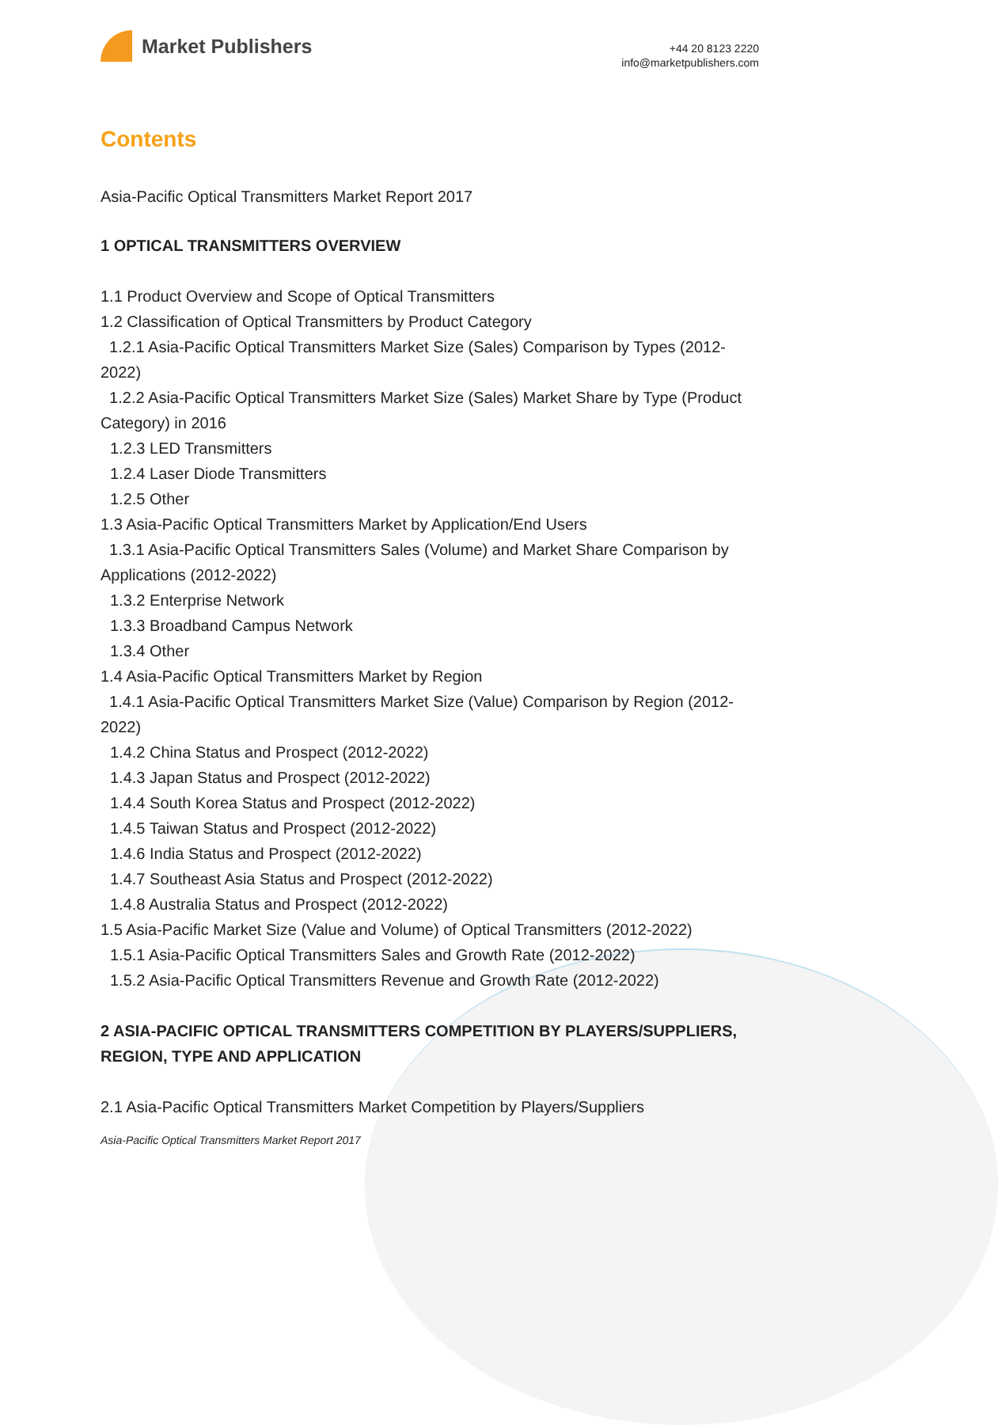Market Publishers
+44 20 8123 2220
info@marketpublishers.com
Contents
Asia-Pacific Optical Transmitters Market Report 2017
1 OPTICAL TRANSMITTERS OVERVIEW
1.1 Product Overview and Scope of Optical Transmitters
1.2 Classification of Optical Transmitters by Product Category
1.2.1 Asia-Pacific Optical Transmitters Market Size (Sales) Comparison by Types (2012-2022)
1.2.2 Asia-Pacific Optical Transmitters Market Size (Sales) Market Share by Type (Product Category) in 2016
1.2.3 LED Transmitters
1.2.4 Laser Diode Transmitters
1.2.5 Other
1.3 Asia-Pacific Optical Transmitters Market by Application/End Users
1.3.1 Asia-Pacific Optical Transmitters Sales (Volume) and Market Share Comparison by Applications (2012-2022)
1.3.2 Enterprise Network
1.3.3 Broadband Campus Network
1.3.4 Other
1.4 Asia-Pacific Optical Transmitters Market by Region
1.4.1 Asia-Pacific Optical Transmitters Market Size (Value) Comparison by Region (2012-2022)
1.4.2 China Status and Prospect (2012-2022)
1.4.3 Japan Status and Prospect (2012-2022)
1.4.4 South Korea Status and Prospect (2012-2022)
1.4.5 Taiwan Status and Prospect (2012-2022)
1.4.6 India Status and Prospect (2012-2022)
1.4.7 Southeast Asia Status and Prospect (2012-2022)
1.4.8 Australia Status and Prospect (2012-2022)
1.5 Asia-Pacific Market Size (Value and Volume) of Optical Transmitters (2012-2022)
1.5.1 Asia-Pacific Optical Transmitters Sales and Growth Rate (2012-2022)
1.5.2 Asia-Pacific Optical Transmitters Revenue and Growth Rate (2012-2022)
2 ASIA-PACIFIC OPTICAL TRANSMITTERS COMPETITION BY PLAYERS/SUPPLIERS, REGION, TYPE AND APPLICATION
2.1 Asia-Pacific Optical Transmitters Market Competition by Players/Suppliers
Asia-Pacific Optical Transmitters Market Report 2017